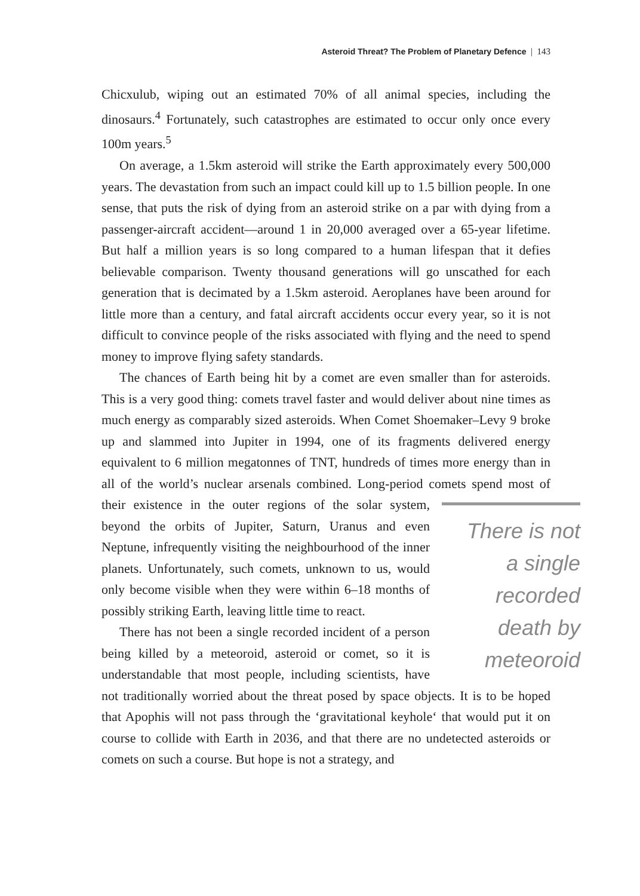Asteroid Threat? The Problem of Planetary Defence | 143
Chicxulub, wiping out an estimated 70% of all animal species, including the dinosaurs.<sup>4</sup> Fortunately, such catastrophes are estimated to occur only once every 100m years.<sup>5</sup>
On average, a 1.5km asteroid will strike the Earth approximately every 500,000 years. The devastation from such an impact could kill up to 1.5 billion people. In one sense, that puts the risk of dying from an asteroid strike on a par with dying from a passenger-aircraft accident—around 1 in 20,000 averaged over a 65-year lifetime. But half a million years is so long compared to a human lifespan that it defies believable comparison. Twenty thousand generations will go unscathed for each generation that is decimated by a 1.5km asteroid. Aeroplanes have been around for little more than a century, and fatal aircraft accidents occur every year, so it is not difficult to convince people of the risks associated with flying and the need to spend money to improve flying safety standards.
The chances of Earth being hit by a comet are even smaller than for asteroids. This is a very good thing: comets travel faster and would deliver about nine times as much energy as comparably sized asteroids. When Comet Shoemaker–Levy 9 broke up and slammed into Jupiter in 1994, one of its fragments delivered energy equivalent to 6 million megatonnes of TNT, hundreds of times more energy than in all of the world’s nuclear arsenals combined. Long-period comets spend most of their existence in the outer There is not a single recorded death by meteoroid regions of the solar system, beyond the orbits of Jupiter, Saturn, Uranus and even Neptune, infrequently visiting the neighbourhood of the inner planets. Unfortunately, such comets, unknown to us, would only become visible when they were within 6–18 months of possibly striking Earth, leaving little time to react.
There has not been a single recorded incident of a person being killed by a meteoroid, asteroid or comet, so it is understandable that most people, including scientists, have not traditionally worried about the threat posed by space objects. It is to be hoped that Apophis will not pass through the ‘gravitational keyhole‘ that would put it on course to collide with Earth in 2036, and that there are no undetected asteroids or comets on such a course. But hope is not a strategy, and